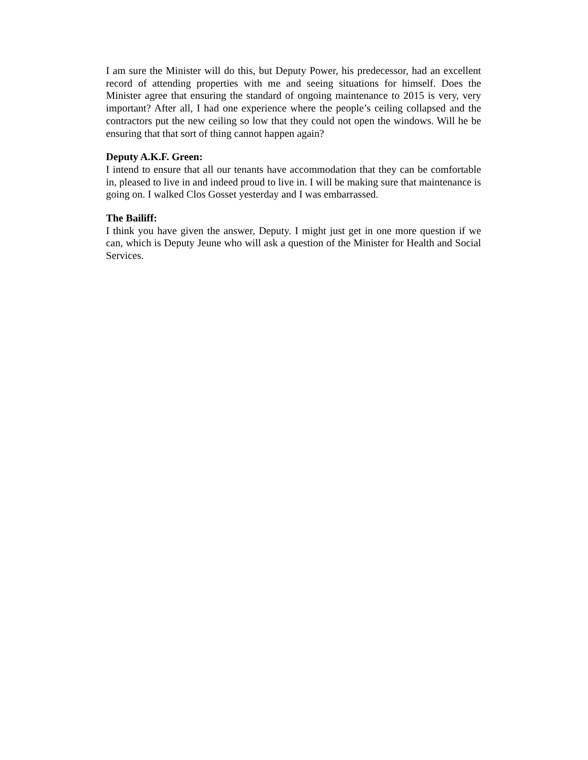I am sure the Minister will do this, but Deputy Power, his predecessor, had an excellent record of attending properties with me and seeing situations for himself. Does the Minister agree that ensuring the standard of ongoing maintenance to 2015 is very, very important? After all, I had one experience where the people’s ceiling collapsed and the contractors put the new ceiling so low that they could not open the windows. Will he be ensuring that that sort of thing cannot happen again?
Deputy A.K.F. Green:
I intend to ensure that all our tenants have accommodation that they can be comfortable in, pleased to live in and indeed proud to live in. I will be making sure that maintenance is going on. I walked Clos Gosset yesterday and I was embarrassed.
The Bailiff:
I think you have given the answer, Deputy. I might just get in one more question if we can, which is Deputy Jeune who will ask a question of the Minister for Health and Social Services.